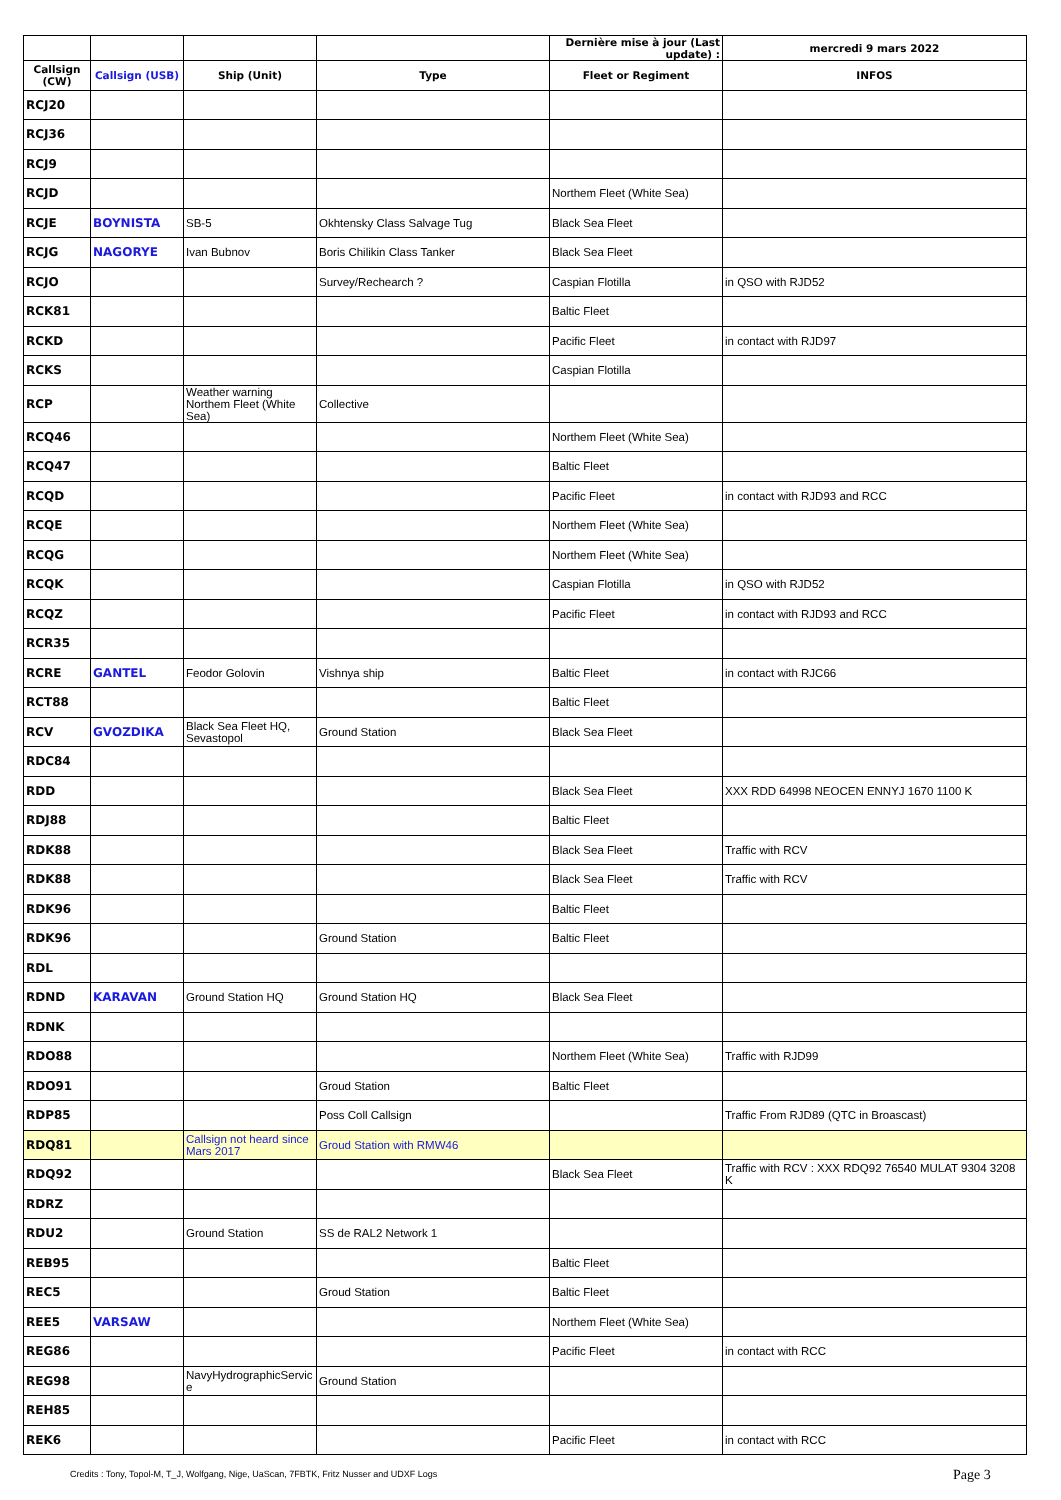| | | | | Dernière mise à jour (Last update) : | mercredi 9 mars 2022 |
| Callsign (CW) | Callsign (USB) | Ship (Unit) | Type | Fleet or Regiment | INFOS |
| RCJ20 | | | | | |
| RCJ36 | | | | | |
| RCJ9 | | | | | |
| RCJD | | | | Northem Fleet (White Sea) | |
| RCJE | BOYNISTA | SB-5 | Okhtensky Class Salvage Tug | Black Sea Fleet | |
| RCJG | NAGORYE | Ivan Bubnov | Boris Chilikin Class Tanker | Black Sea Fleet | |
| RCJO | | | Survey/Rechearch ? | Caspian Flotilla | in QSO with RJD52 |
| RCK81 | | | | Baltic Fleet | |
| RCKD | | | | Pacific Fleet | in contact with RJD97 |
| RCKS | | | | Caspian Flotilla | |
| RCP | | Weather warning Northem Fleet (White Sea) | Collective | | |
| RCQ46 | | | | Northem Fleet (White Sea) | |
| RCQ47 | | | | Baltic Fleet | |
| RCQD | | | | Pacific Fleet | in contact with RJD93 and RCC |
| RCQE | | | | Northem Fleet (White Sea) | |
| RCQG | | | | Northem Fleet (White Sea) | |
| RCQK | | | | Caspian Flotilla | in QSO with RJD52 |
| RCQZ | | | | Pacific Fleet | in contact with RJD93 and RCC |
| RCR35 | | | | | |
| RCRE | GANTEL | Feodor Golovin | Vishnya ship | Baltic Fleet | in contact with RJC66 |
| RCT88 | | | | Baltic Fleet | |
| RCV | GVOZDIKA | Black Sea Fleet HQ, Sevastopol | Ground Station | Black Sea Fleet | |
| RDC84 | | | | | |
| RDD | | | | Black Sea Fleet | XXX RDD 64998 NEOCEN ENNYJ 1670 1100 K |
| RDJ88 | | | | Baltic Fleet | |
| RDK88 | | | | Black Sea Fleet | Traffic with RCV |
| RDK88 | | | | Black Sea Fleet | Traffic with RCV |
| RDK96 | | | | Baltic Fleet | |
| RDK96 | | | Ground Station | Baltic Fleet | |
| RDL | | | | | |
| RDND | KARAVAN | Ground Station HQ | Ground Station HQ | Black Sea Fleet | |
| RDNK | | | | | |
| RDO88 | | | | Northem Fleet (White Sea) | Traffic with RJD99 |
| RDO91 | | | Groud Station | Baltic Fleet | |
| RDP85 | | | Poss Coll Callsign | | Traffic From RJD89 (QTC in Broascast) |
| RDQ81 | | Callsign not heard since Mars 2017 | Groud Station with RMW46 | | |
| RDQ92 | | | | Black Sea Fleet | Traffic with RCV : XXX RDQ92 76540 MULAT 9304 3208 K |
| RDRZ | | | | | |
| RDU2 | | Ground Station | SS de RAL2 Network 1 | | |
| REB95 | | | | Baltic Fleet | |
| REC5 | | | Groud Station | Baltic Fleet | |
| REE5 | VARSAW | | | Northem Fleet (White Sea) | |
| REG86 | | | | Pacific Fleet | in contact with RCC |
| REG98 | | NavyHydrographicServic e | Ground Station | | |
| REH85 | | | | | |
| REK6 | | | | Pacific Fleet | in contact with RCC |
Credits : Tony, Topol-M, T_J, Wolfgang, Nige, UaScan, 7FBTK, Fritz Nusser and UDXF Logs
Page 3